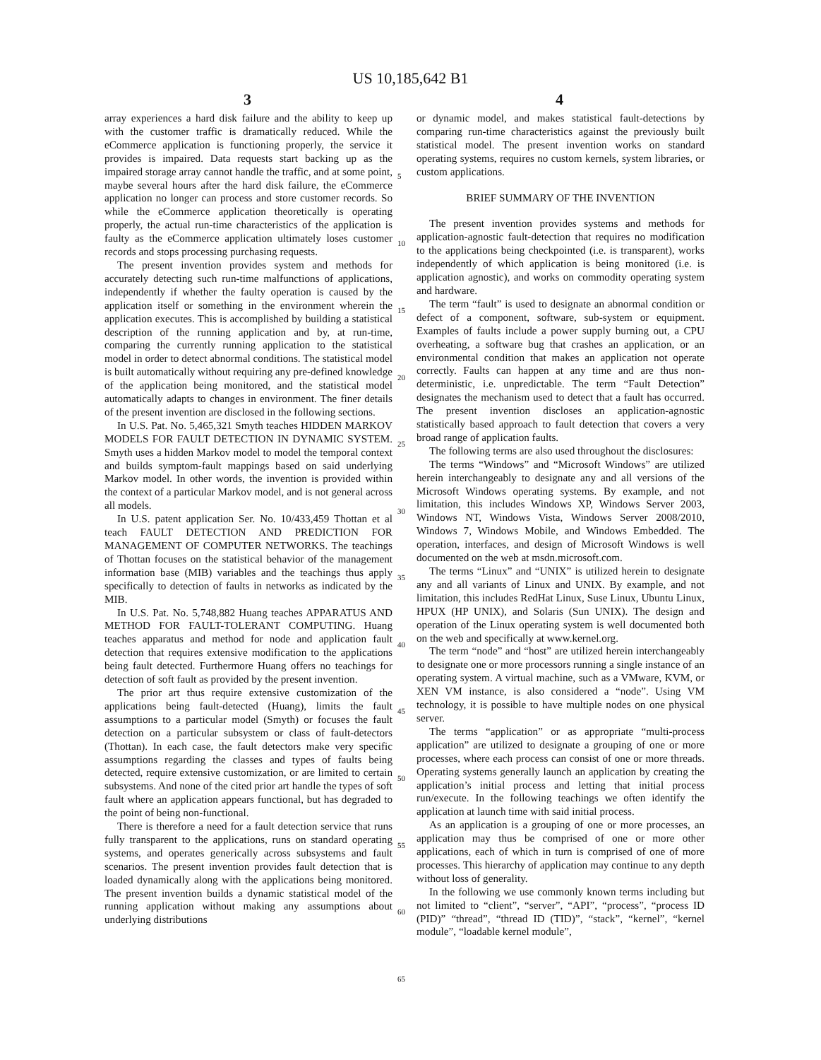US 10,185,642 B1
3 4
array experiences a hard disk failure and the ability to keep up with the customer traffic is dramatically reduced. While the eCommerce application is functioning properly, the service it provides is impaired. Data requests start backing up as the impaired storage array cannot handle the traffic, and at some point, maybe several hours after the hard disk failure, the eCommerce application no longer can process and store customer records. So while the eCommerce application theoretically is operating properly, the actual run-time characteristics of the application is faulty as the eCommerce application ultimately loses customer records and stops processing purchasing requests.
The present invention provides system and methods for accurately detecting such run-time malfunctions of applications, independently if whether the faulty operation is caused by the application itself or something in the environment wherein the application executes. This is accomplished by building a statistical description of the running application and by, at run-time, comparing the currently running application to the statistical model in order to detect abnormal conditions. The statistical model is built automatically without requiring any pre-defined knowledge of the application being monitored, and the statistical model automatically adapts to changes in environment. The finer details of the present invention are disclosed in the following sections.
In U.S. Pat. No. 5,465,321 Smyth teaches HIDDEN MARKOV MODELS FOR FAULT DETECTION IN DYNAMIC SYSTEM. Smyth uses a hidden Markov model to model the temporal context and builds symptom-fault mappings based on said underlying Markov model. In other words, the invention is provided within the context of a particular Markov model, and is not general across all models.
In U.S. patent application Ser. No. 10/433,459 Thottan et al teach FAULT DETECTION AND PREDICTION FOR MANAGEMENT OF COMPUTER NETWORKS. The teachings of Thottan focuses on the statistical behavior of the management information base (MIB) variables and the teachings thus apply specifically to detection of faults in networks as indicated by the MIB.
In U.S. Pat. No. 5,748,882 Huang teaches APPARATUS AND METHOD FOR FAULT-TOLERANT COMPUTING. Huang teaches apparatus and method for node and application fault detection that requires extensive modification to the applications being fault detected. Furthermore Huang offers no teachings for detection of soft fault as provided by the present invention.
The prior art thus require extensive customization of the applications being fault-detected (Huang), limits the fault assumptions to a particular model (Smyth) or focuses the fault detection on a particular subsystem or class of fault-detectors (Thottan). In each case, the fault detectors make very specific assumptions regarding the classes and types of faults being detected, require extensive customization, or are limited to certain subsystems. And none of the cited prior art handle the types of soft fault where an application appears functional, but has degraded to the point of being non-functional.
There is therefore a need for a fault detection service that runs fully transparent to the applications, runs on standard operating systems, and operates generically across subsystems and fault scenarios. The present invention provides fault detection that is loaded dynamically along with the applications being monitored. The present invention builds a dynamic statistical model of the running application without making any assumptions about underlying distributions
or dynamic model, and makes statistical fault-detections by comparing run-time characteristics against the previously built statistical model. The present invention works on standard operating systems, requires no custom kernels, system libraries, or custom applications.
BRIEF SUMMARY OF THE INVENTION
The present invention provides systems and methods for application-agnostic fault-detection that requires no modification to the applications being checkpointed (i.e. is transparent), works independently of which application is being monitored (i.e. is application agnostic), and works on commodity operating system and hardware.
The term “fault” is used to designate an abnormal condition or defect of a component, software, sub-system or equipment. Examples of faults include a power supply burning out, a CPU overheating, a software bug that crashes an application, or an environmental condition that makes an application not operate correctly. Faults can happen at any time and are thus non-deterministic, i.e. unpredictable. The term “Fault Detection” designates the mechanism used to detect that a fault has occurred. The present invention discloses an application-agnostic statistically based approach to fault detection that covers a very broad range of application faults.
The following terms are also used throughout the disclosures:
The terms “Windows” and “Microsoft Windows” are utilized herein interchangeably to designate any and all versions of the Microsoft Windows operating systems. By example, and not limitation, this includes Windows XP, Windows Server 2003, Windows NT, Windows Vista, Windows Server 2008/2010, Windows 7, Windows Mobile, and Windows Embedded. The operation, interfaces, and design of Microsoft Windows is well documented on the web at msdn.microsoft.com.
The terms “Linux” and “UNIX” is utilized herein to designate any and all variants of Linux and UNIX. By example, and not limitation, this includes RedHat Linux, Suse Linux, Ubuntu Linux, HPUX (HP UNIX), and Solaris (Sun UNIX). The design and operation of the Linux operating system is well documented both on the web and specifically at www.kernel.org.
The term “node” and “host” are utilized herein interchangeably to designate one or more processors running a single instance of an operating system. A virtual machine, such as a VMware, KVM, or XEN VM instance, is also considered a “node”. Using VM technology, it is possible to have multiple nodes on one physical server.
The terms “application” or as appropriate “multi-process application” are utilized to designate a grouping of one or more processes, where each process can consist of one or more threads. Operating systems generally launch an application by creating the application’s initial process and letting that initial process run/execute. In the following teachings we often identify the application at launch time with said initial process.
As an application is a grouping of one or more processes, an application may thus be comprised of one or more other applications, each of which in turn is comprised of one of more processes. This hierarchy of application may continue to any depth without loss of generality.
In the following we use commonly known terms including but not limited to “client”, “server”, “API”, “process”, “process ID (PID)” “thread”, “thread ID (TID)”, “stack”, “kernel”, “kernel module”, “loadable kernel module”,
5
10
15
20
25
30
35
40
45
50
55
60
65